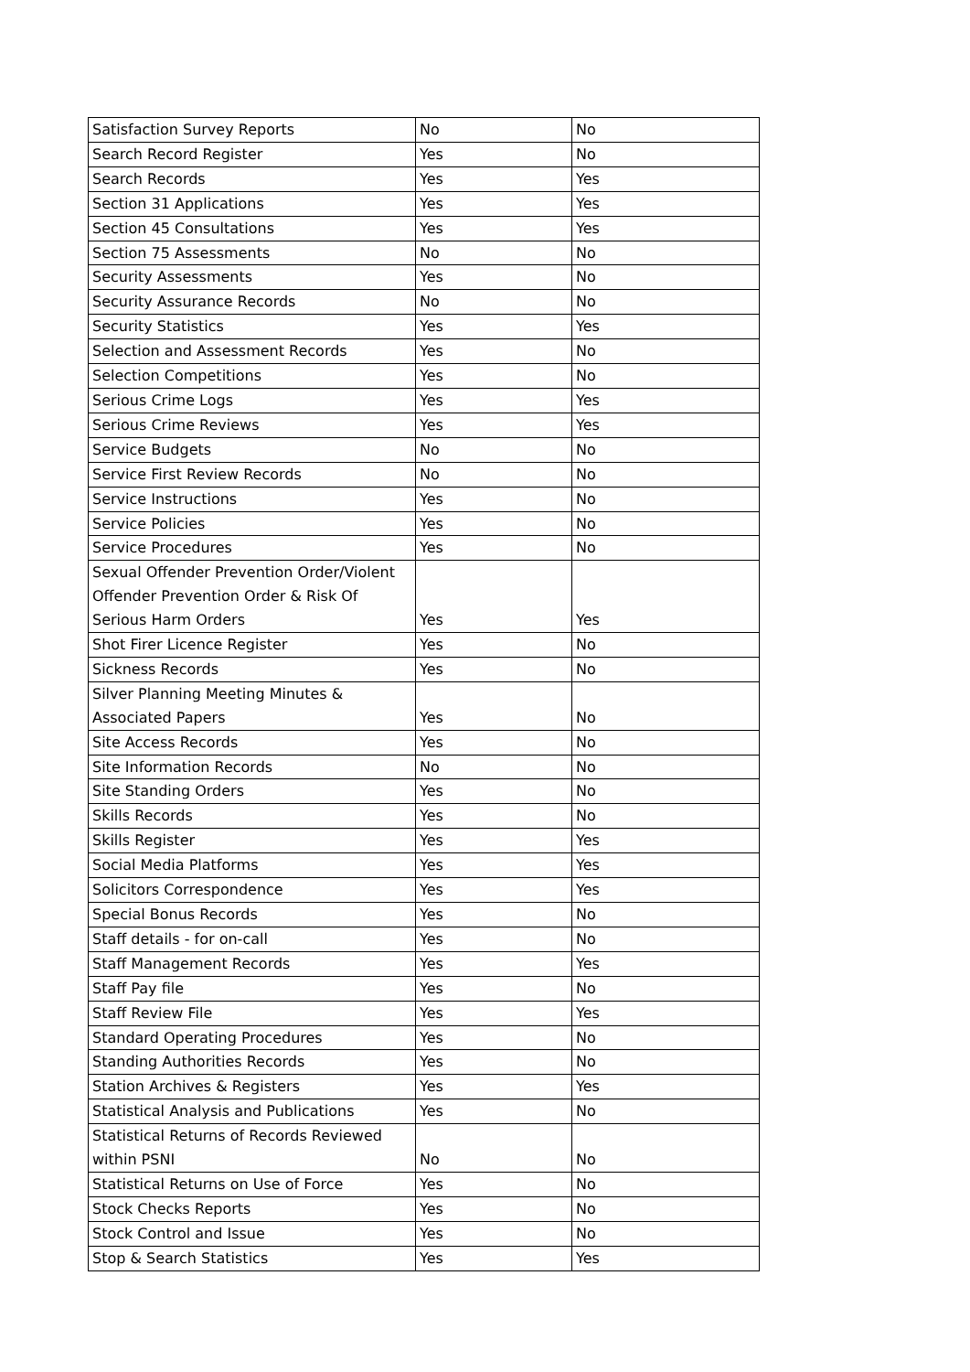| Satisfaction Survey Reports | No | No |
| Search Record Register | Yes | No |
| Search Records | Yes | Yes |
| Section 31 Applications | Yes | Yes |
| Section 45 Consultations | Yes | Yes |
| Section 75 Assessments | No | No |
| Security Assessments | Yes | No |
| Security Assurance Records | No | No |
| Security Statistics | Yes | Yes |
| Selection and Assessment Records | Yes | No |
| Selection Competitions | Yes | No |
| Serious Crime Logs | Yes | Yes |
| Serious Crime Reviews | Yes | Yes |
| Service Budgets | No | No |
| Service First Review Records | No | No |
| Service Instructions | Yes | No |
| Service Policies | Yes | No |
| Service Procedures | Yes | No |
| Sexual Offender Prevention Order/Violent Offender Prevention Order & Risk Of Serious Harm Orders | Yes | Yes |
| Shot Firer Licence Register | Yes | No |
| Sickness Records | Yes | No |
| Silver Planning Meeting Minutes & Associated Papers | Yes | No |
| Site Access Records | Yes | No |
| Site Information Records | No | No |
| Site Standing Orders | Yes | No |
| Skills Records | Yes | No |
| Skills Register | Yes | Yes |
| Social Media Platforms | Yes | Yes |
| Solicitors Correspondence | Yes | Yes |
| Special Bonus Records | Yes | No |
| Staff details - for on-call | Yes | No |
| Staff Management Records | Yes | Yes |
| Staff Pay file | Yes | No |
| Staff Review File | Yes | Yes |
| Standard Operating Procedures | Yes | No |
| Standing Authorities Records | Yes | No |
| Station Archives & Registers | Yes | Yes |
| Statistical Analysis and Publications | Yes | No |
| Statistical Returns of Records Reviewed within PSNI | No | No |
| Statistical Returns on Use of Force | Yes | No |
| Stock Checks Reports | Yes | No |
| Stock Control and Issue | Yes | No |
| Stop & Search Statistics | Yes | Yes |